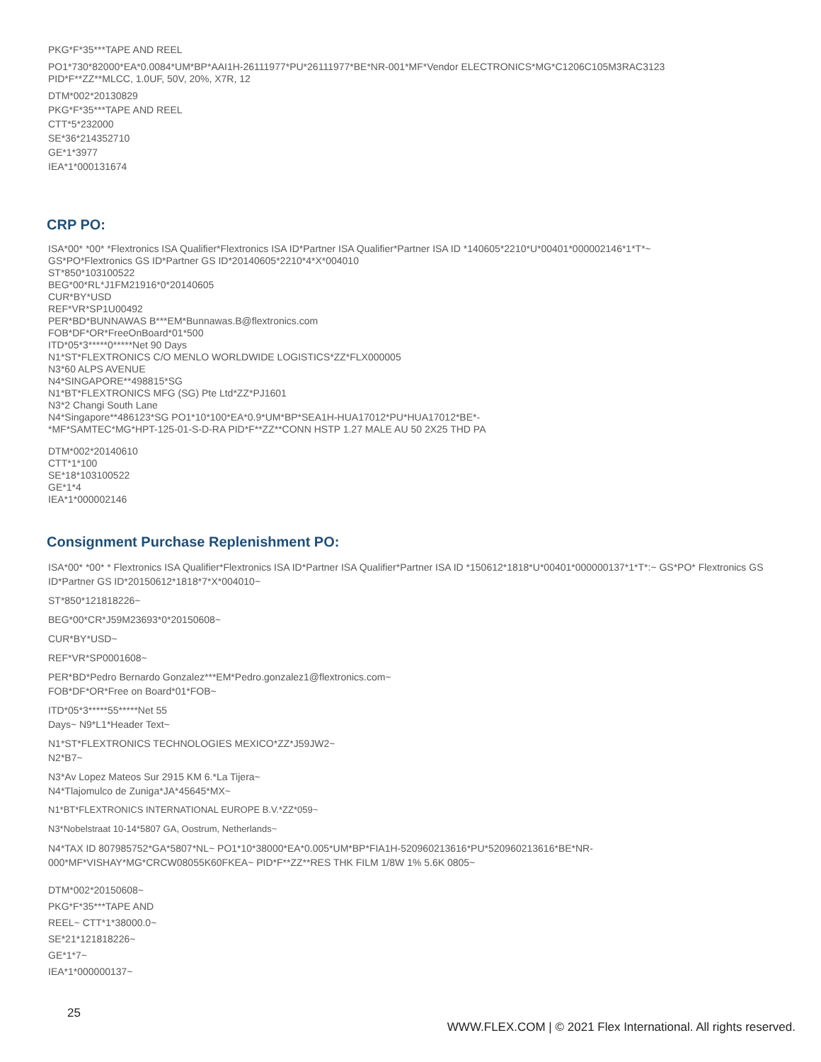PKG*F*35***TAPE AND REEL
PO1*730*82000*EA*0.0084*UM*BP*AAI1H-26111977*PU*26111977*BE*NR-001*MF*Vendor ELECTRONICS*MG*C1206C105M3RAC3123
PID*F**ZZ**MLCC, 1.0UF, 50V, 20%, X7R, 12
DTM*002*20130829
PKG*F*35***TAPE AND REEL
CTT*5*232000
SE*36*214352710
GE*1*3977
IEA*1*000131674
CRP PO:
ISA*00* *00* *Flextronics ISA Qualifier*Flextronics ISA ID*Partner ISA Qualifier*Partner ISA ID *140605*2210*U*00401*000002146*1*T*~
GS*PO*Flextronics GS ID*Partner GS ID*20140605*2210*4*X*004010
ST*850*103100522
BEG*00*RL*J1FM21916*0*20140605
CUR*BY*USD
REF*VR*SP1U00492
PER*BD*BUNNAWAS B***EM*Bunnawas.B@flextronics.com
FOB*DF*OR*FreeOnBoard*01*500
ITD*05*3*****0*****Net 90 Days
N1*ST*FLEXTRONICS C/O MENLO WORLDWIDE LOGISTICS*ZZ*FLX000005
N3*60 ALPS AVENUE
N4*SINGAPORE**498815*SG
N1*BT*FLEXTRONICS MFG (SG) Pte Ltd*ZZ*PJ1601
N3*2 Changi South Lane
N4*Singapore**486123*SG PO1*10*100*EA*0.9*UM*BP*SEA1H-HUA17012*PU*HUA17012*BE*-
*MF*SAMTEC*MG*HPT-125-01-S-D-RA PID*F**ZZ**CONN HSTP 1.27 MALE AU 50 2X25 THD PA
DTM*002*20140610
CTT*1*100
SE*18*103100522
GE*1*4
IEA*1*000002146
Consignment Purchase Replenishment PO:
ISA*00* *00* * Flextronics ISA Qualifier*Flextronics ISA ID*Partner ISA Qualifier*Partner ISA ID *150612*1818*U*00401*000000137*1*T*:~ GS*PO* Flextronics GS ID*Partner GS ID*20150612*1818*7*X*004010~
ST*850*121818226~
BEG*00*CR*J59M23693*0*20150608~
CUR*BY*USD~
REF*VR*SP0001608~
PER*BD*Pedro Bernardo Gonzalez***EM*Pedro.gonzalez1@flextronics.com~
FOB*DF*OR*Free on Board*01*FOB~
ITD*05*3*****55*****Net 55
Days~ N9*L1*Header Text~
N1*ST*FLEXTRONICS TECHNOLOGIES MEXICO*ZZ*J59JW2~
N2*B7~
N3*Av Lopez Mateos Sur 2915 KM 6.*La Tijera~
N4*Tlajomulco de Zuniga*JA*45645*MX~
N1*BT*FLEXTRONICS INTERNATIONAL EUROPE B.V.*ZZ*059~
N3*Nobelstraat 10-14*5807 GA, Oostrum, Netherlands~
N4*TAX ID 807985752*GA*5807*NL~ PO1*10*38000*EA*0.005*UM*BP*FIA1H-520960213616*PU*520960213616*BE*NR-
000*MF*VISHAY*MG*CRCW08055K60FKEA~ PID*F**ZZ**RES THK FILM 1/8W 1% 5.6K 0805~
DTM*002*20150608~
PKG*F*35***TAPE AND
REEL~ CTT*1*38000.0~
SE*21*121818226~
GE*1*7~
IEA*1*000000137~
25 WWW.FLEX.COM | © 2021 Flex International. All rights reserved.